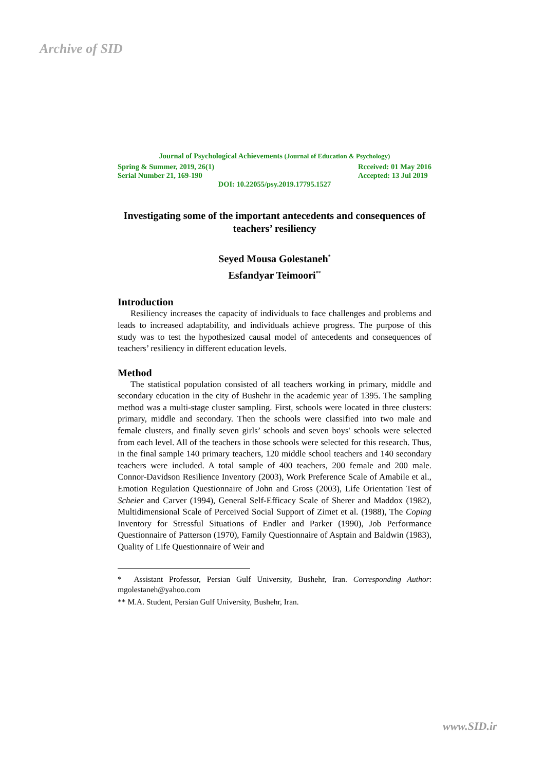Archive of SID
Journal of Psychological Achievements (Journal of Education & Psychology)
Spring & Summer, 2019, 26(1)
Serial Number 21, 169-190
Rcceived: 01 May 2016
Accepted: 13 Jul 2019
DOI: 10.22055/psy.2019.17795.1527
Investigating some of the important antecedents and consequences of teachers’ resiliency
Seyed Mousa Golestaneh<sup>*</sup>
Esfandyar Teimoori<sup>**</sup>
Introduction
Resiliency increases the capacity of individuals to face challenges and problems and leads to increased adaptability, and individuals achieve progress. The purpose of this study was to test the hypothesized causal model of antecedents and consequences of teachers’ resiliency in different education levels.
Method
The statistical population consisted of all teachers working in primary, middle and secondary education in the city of Bushehr in the academic year of 1395. The sampling method was a multi-stage cluster sampling. First, schools were located in three clusters: primary, middle and secondary. Then the schools were classified into two male and female clusters, and finally seven girls’ schools and seven boys' schools were selected from each level. All of the teachers in those schools were selected for this research. Thus, in the final sample 140 primary teachers, 120 middle school teachers and 140 secondary teachers were included. A total sample of 400 teachers, 200 female and 200 male. Connor-Davidson Resilience Inventory (2003), Work Preference Scale of Amabile et al., Emotion Regulation Questionnaire of John and Gross (2003), Life Orientation Test of Scheier and Carver (1994), General Self-Efficacy Scale of Sherer and Maddox (1982), Multidimensional Scale of Perceived Social Support of Zimet et al. (1988), The Coping Inventory for Stressful Situations of Endler and Parker (1990), Job Performance Questionnaire of Patterson (1970), Family Questionnaire of Asptain and Baldwin (1983), Quality of Life Questionnaire of Weir and
* Assistant Professor, Persian Gulf University, Bushehr, Iran. Corresponding Author: mgolestaneh@yahoo.com
** M.A. Student, Persian Gulf University, Bushehr, Iran.
www.SID.ir